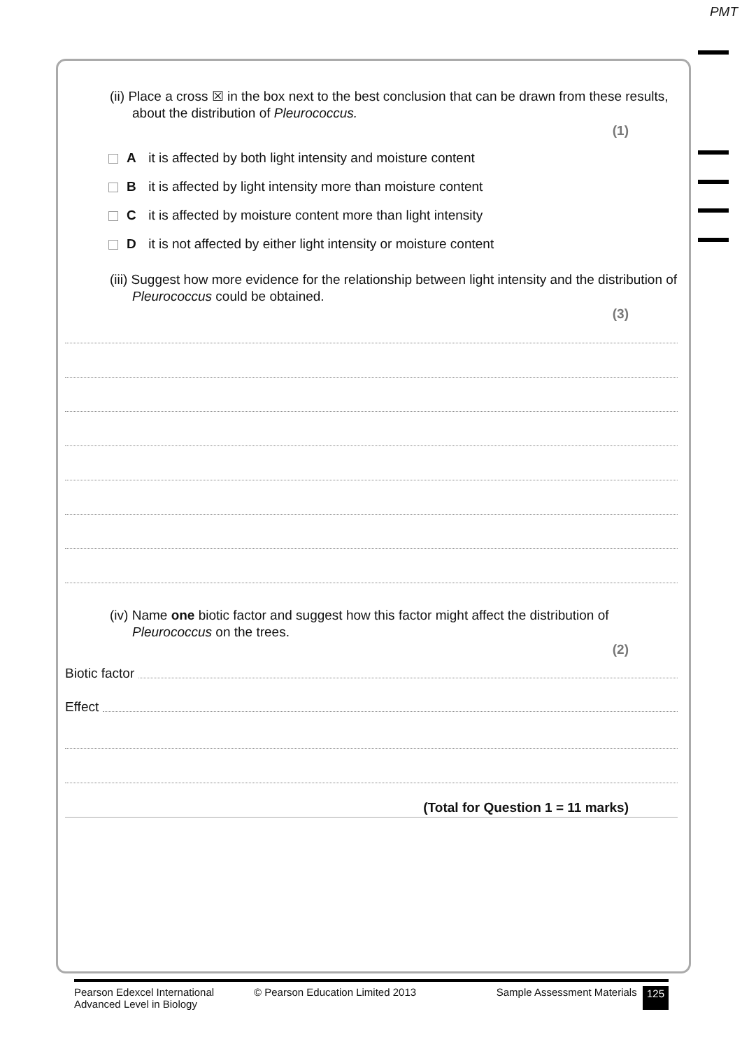PMT
(ii) Place a cross ☒ in the box next to the best conclusion that can be drawn from these results, about the distribution of Pleurococcus.
(1)
A it is affected by both light intensity and moisture content
B it is affected by light intensity more than moisture content
C it is affected by moisture content more than light intensity
D it is not affected by either light intensity or moisture content
(iii) Suggest how more evidence for the relationship between light intensity and the distribution of Pleurococcus could be obtained.
(3)
(iv) Name one biotic factor and suggest how this factor might affect the distribution of Pleurococcus on the trees.
(2)
Biotic factor
Effect
(Total for Question 1 = 11 marks)
Pearson Edexcel International
Advanced Level in Biology
© Pearson Education Limited 2013 Sample Assessment Materials
125